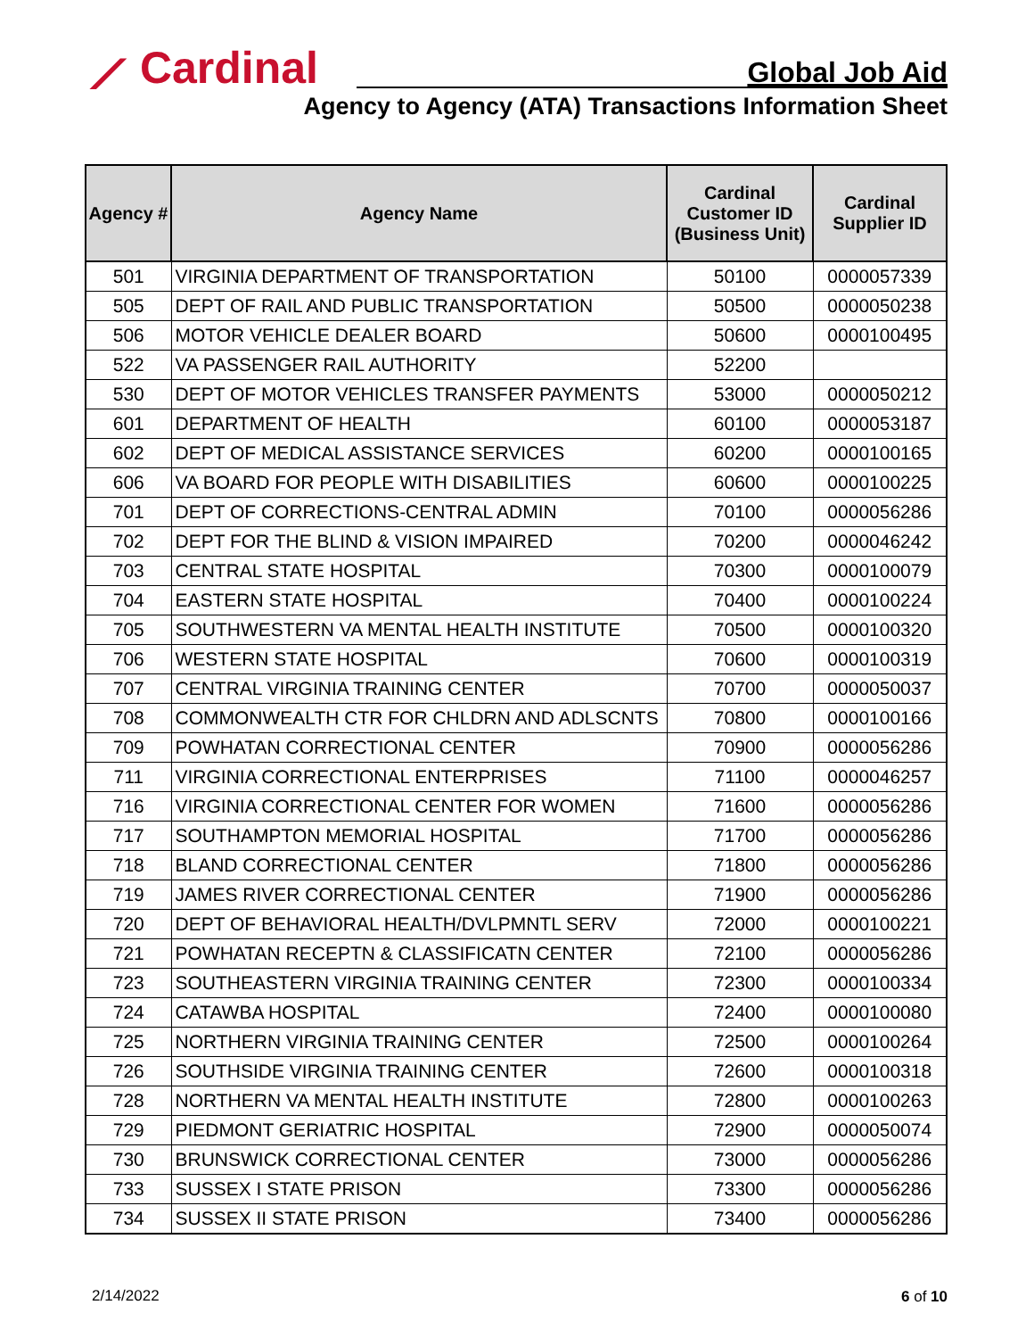⟋ Cardinal Global Job Aid
Agency to Agency (ATA) Transactions Information Sheet
| Agency # | Agency Name | Cardinal Customer ID (Business Unit) | Cardinal Supplier ID |
| --- | --- | --- | --- |
| 501 | VIRGINIA DEPARTMENT OF TRANSPORTATION | 50100 | 0000057339 |
| 505 | DEPT OF RAIL AND PUBLIC TRANSPORTATION | 50500 | 0000050238 |
| 506 | MOTOR VEHICLE DEALER BOARD | 50600 | 0000100495 |
| 522 | VA PASSENGER RAIL AUTHORITY | 52200 | |
| 530 | DEPT OF MOTOR VEHICLES TRANSFER PAYMENTS | 53000 | 0000050212 |
| 601 | DEPARTMENT OF HEALTH | 60100 | 0000053187 |
| 602 | DEPT OF MEDICAL ASSISTANCE SERVICES | 60200 | 0000100165 |
| 606 | VA BOARD FOR PEOPLE WITH DISABILITIES | 60600 | 0000100225 |
| 701 | DEPT OF CORRECTIONS-CENTRAL ADMIN | 70100 | 0000056286 |
| 702 | DEPT FOR THE BLIND & VISION IMPAIRED | 70200 | 0000046242 |
| 703 | CENTRAL STATE HOSPITAL | 70300 | 0000100079 |
| 704 | EASTERN STATE HOSPITAL | 70400 | 0000100224 |
| 705 | SOUTHWESTERN VA MENTAL HEALTH INSTITUTE | 70500 | 0000100320 |
| 706 | WESTERN STATE HOSPITAL | 70600 | 0000100319 |
| 707 | CENTRAL VIRGINIA TRAINING CENTER | 70700 | 0000050037 |
| 708 | COMMONWEALTH CTR FOR CHLDRN AND ADLSCNTS | 70800 | 0000100166 |
| 709 | POWHATAN CORRECTIONAL CENTER | 70900 | 0000056286 |
| 711 | VIRGINIA CORRECTIONAL ENTERPRISES | 71100 | 0000046257 |
| 716 | VIRGINIA CORRECTIONAL CENTER FOR WOMEN | 71600 | 0000056286 |
| 717 | SOUTHAMPTON MEMORIAL HOSPITAL | 71700 | 0000056286 |
| 718 | BLAND CORRECTIONAL CENTER | 71800 | 0000056286 |
| 719 | JAMES RIVER CORRECTIONAL CENTER | 71900 | 0000056286 |
| 720 | DEPT OF BEHAVIORAL HEALTH/DVLPMNTL SERV | 72000 | 0000100221 |
| 721 | POWHATAN RECEPTN & CLASSIFICATN CENTER | 72100 | 0000056286 |
| 723 | SOUTHEASTERN VIRGINIA TRAINING CENTER | 72300 | 0000100334 |
| 724 | CATAWBA HOSPITAL | 72400 | 0000100080 |
| 725 | NORTHERN VIRGINIA TRAINING CENTER | 72500 | 0000100264 |
| 726 | SOUTHSIDE VIRGINIA TRAINING CENTER | 72600 | 0000100318 |
| 728 | NORTHERN VA MENTAL HEALTH INSTITUTE | 72800 | 0000100263 |
| 729 | PIEDMONT GERIATRIC HOSPITAL | 72900 | 0000050074 |
| 730 | BRUNSWICK CORRECTIONAL CENTER | 73000 | 0000056286 |
| 733 | SUSSEX I STATE PRISON | 73300 | 0000056286 |
| 734 | SUSSEX II STATE PRISON | 73400 | 0000056286 |
2/14/2022 6 of 10